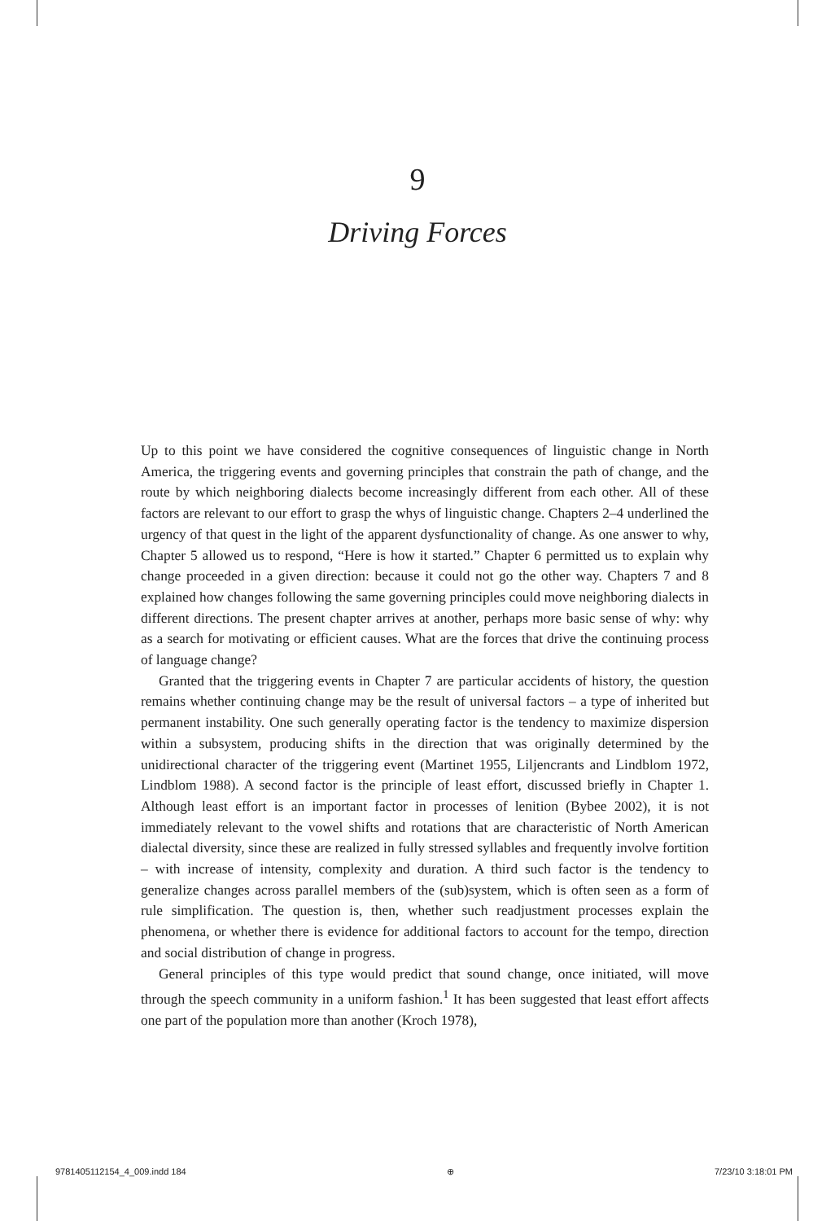9
Driving Forces
Up to this point we have considered the cognitive consequences of linguistic change in North America, the triggering events and governing principles that constrain the path of change, and the route by which neighboring dialects become increasingly different from each other. All of these factors are relevant to our effort to grasp the whys of linguistic change. Chapters 2–4 underlined the urgency of that quest in the light of the apparent dysfunctionality of change. As one answer to why, Chapter 5 allowed us to respond, “Here is how it started.” Chapter 6 permitted us to explain why change proceeded in a given direction: because it could not go the other way. Chapters 7 and 8 explained how changes following the same governing principles could move neighboring dialects in different directions. The present chapter arrives at another, perhaps more basic sense of why: why as a search for motivating or efficient causes. What are the forces that drive the continuing process of language change?
Granted that the triggering events in Chapter 7 are particular accidents of history, the question remains whether continuing change may be the result of universal factors – a type of inherited but permanent instability. One such generally operating factor is the tendency to maximize dispersion within a subsystem, producing shifts in the direction that was originally determined by the unidirectional character of the triggering event (Martinet 1955, Liljencrants and Lindblom 1972, Lindblom 1988). A second factor is the principle of least effort, discussed briefly in Chapter 1. Although least effort is an important factor in processes of lenition (Bybee 2002), it is not immediately relevant to the vowel shifts and rotations that are characteristic of North American dialectal diversity, since these are realized in fully stressed syllables and frequently involve fortition – with increase of intensity, complexity and duration. A third such factor is the tendency to generalize changes across parallel members of the (sub)system, which is often seen as a form of rule simplification. The question is, then, whether such readjustment processes explain the phenomena, or whether there is evidence for additional factors to account for the tempo, direction and social distribution of change in progress.
General principles of this type would predict that sound change, once initiated, will move through the speech community in a uniform fashion.<sup>1</sup> It has been suggested that least effort affects one part of the population more than another (Kroch 1978),
9781405112154_4_009.indd 184 ⊕ 7/23/10 3:18:01 PM